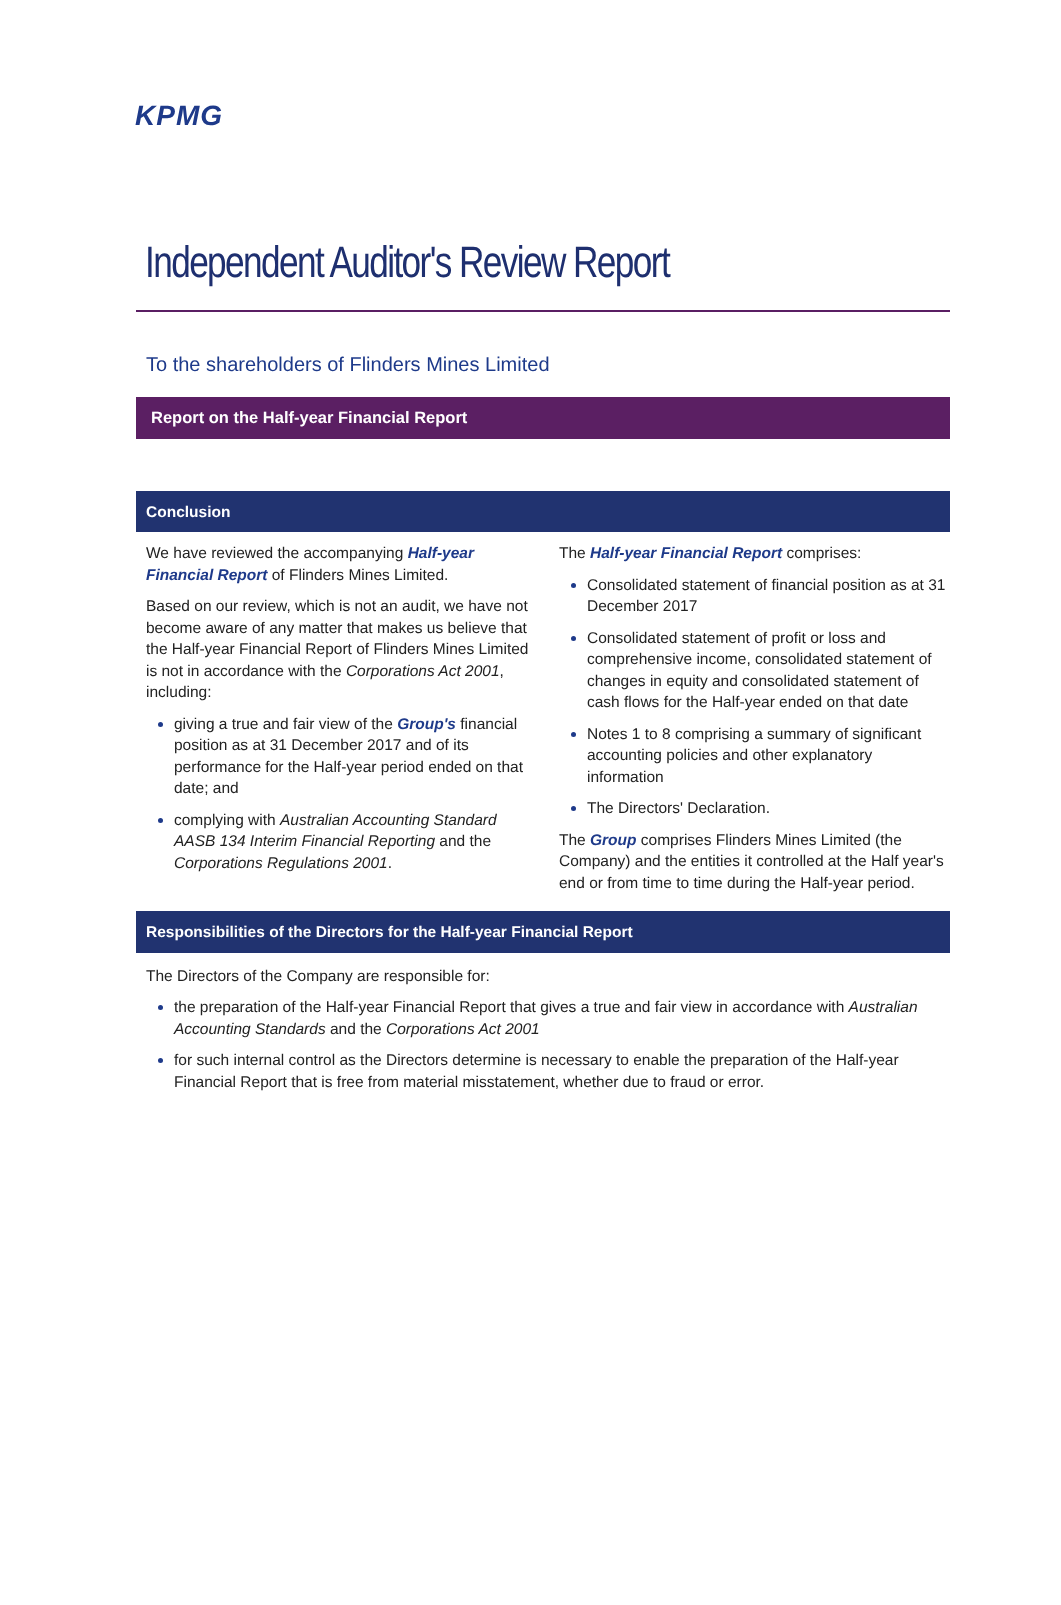KPMG
Independent Auditor's Review Report
To the shareholders of Flinders Mines Limited
Report on the Half-year Financial Report
Conclusion
We have reviewed the accompanying Half-year Financial Report of Flinders Mines Limited.
Based on our review, which is not an audit, we have not become aware of any matter that makes us believe that the Half-year Financial Report of Flinders Mines Limited is not in accordance with the Corporations Act 2001, including:
giving a true and fair view of the Group's financial position as at 31 December 2017 and of its performance for the Half-year period ended on that date; and
complying with Australian Accounting Standard AASB 134 Interim Financial Reporting and the Corporations Regulations 2001.
The Half-year Financial Report comprises:
Consolidated statement of financial position as at 31 December 2017
Consolidated statement of profit or loss and comprehensive income, consolidated statement of changes in equity and consolidated statement of cash flows for the Half-year ended on that date
Notes 1 to 8 comprising a summary of significant accounting policies and other explanatory information
The Directors' Declaration.
The Group comprises Flinders Mines Limited (the Company) and the entities it controlled at the Half year's end or from time to time during the Half-year period.
Responsibilities of the Directors for the Half-year Financial Report
The Directors of the Company are responsible for:
the preparation of the Half-year Financial Report that gives a true and fair view in accordance with Australian Accounting Standards and the Corporations Act 2001
for such internal control as the Directors determine is necessary to enable the preparation of the Half-year Financial Report that is free from material misstatement, whether due to fraud or error.